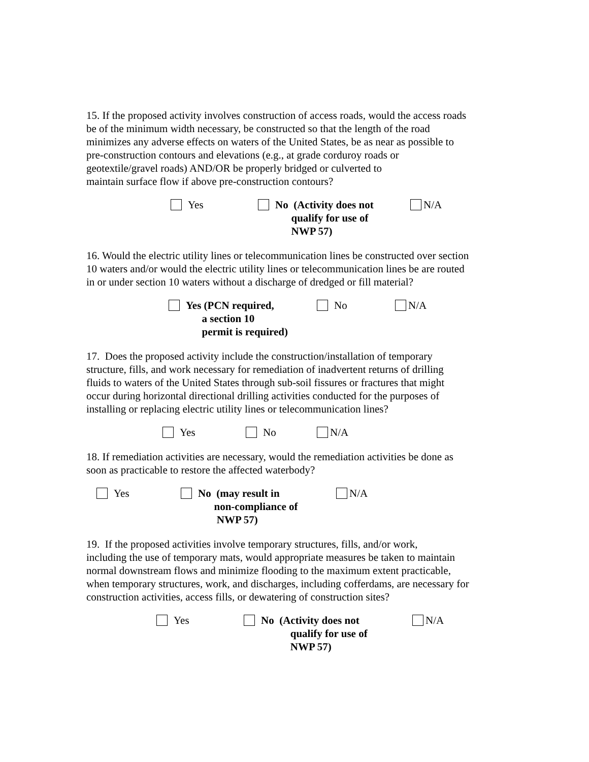15. If the proposed activity involves construction of access roads, would the access roads
be of the minimum width necessary, be constructed so that the length of the road
minimizes any adverse effects on waters of the United States, be as near as possible to
pre-construction contours and elevations (e.g., at grade corduroy roads or
geotextile/gravel roads) AND/OR be properly bridged or culverted to
maintain surface flow if above pre-construction contours?
Yes No (Activity does not
qualify for use of
NWP 57)
N/A
16. Would the electric utility lines or telecommunication lines be constructed over section
10 waters and/or would the electric utility lines or telecommunication lines be are routed
in or under section 10 waters without a discharge of dredged or fill material?
Yes (PCN required,
a section 10
permit is required)
No N/A
17. Does the proposed activity include the construction/installation of temporary
structure, fills, and work necessary for remediation of inadvertent returns of drilling
fluids to waters of the United States through sub-soil fissures or fractures that might
occur during horizontal directional drilling activities conducted for the purposes of
installing or replacing electric utility lines or telecommunication lines?
Yes No N/A
18. If remediation activities are necessary, would the remediation activities be done as
soon as practicable to restore the affected waterbody?
Yes No (may result in
non-compliance of
NWP 57)
N/A
19. If the proposed activities involve temporary structures, fills, and/or work,
including the use of temporary mats, would appropriate measures be taken to maintain
normal downstream flows and minimize flooding to the maximum extent practicable,
when temporary structures, work, and discharges, including cofferdams, are necessary for
construction activities, access fills, or dewatering of construction sites?
Yes No (Activity does not
qualify for use of
NWP 57)
N/A